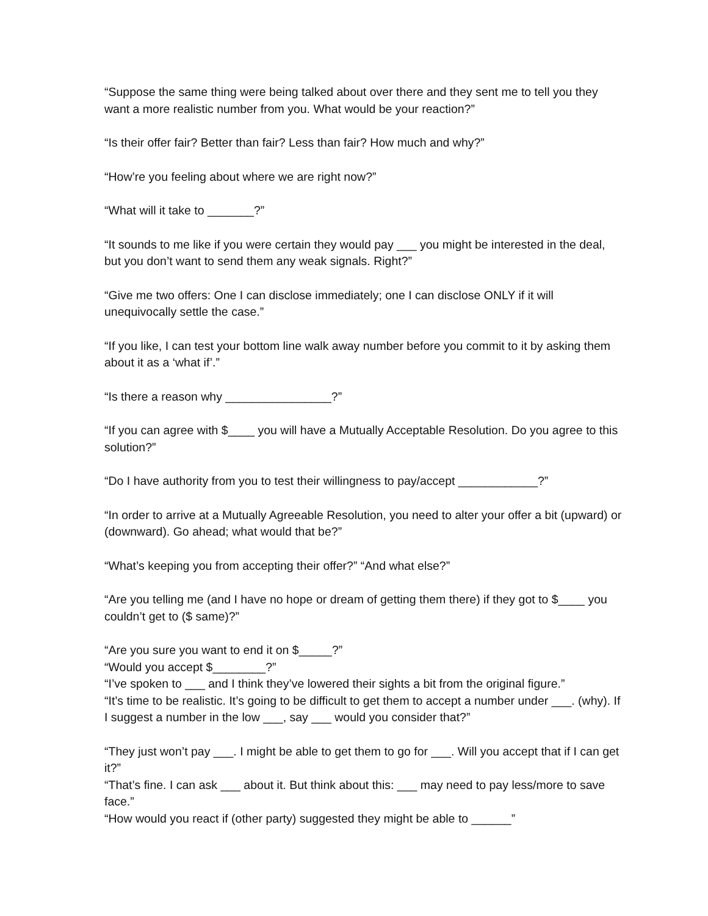“Suppose the same thing were being talked about over there and they sent me to tell you they want a more realistic number from you. What would be your reaction?”
“Is their offer fair? Better than fair? Less than fair? How much and why?”
“How’re you feeling about where we are right now?”
“What will it take to _______?”
“It sounds to me like if you were certain they would pay ___ you might be interested in the deal, but you don’t want to send them any weak signals. Right?”
“Give me two offers: One I can disclose immediately; one I can disclose ONLY if it will unequivocally settle the case.”
“If you like, I can test your bottom line walk away number before you commit to it by asking them about it as a ‘what if’.”
“Is there a reason why ________________?”
“If you can agree with $____ you will have a Mutually Acceptable Resolution. Do you agree to this solution?”
“Do I have authority from you to test their willingness to pay/accept ____________?”
“In order to arrive at a Mutually Agreeable Resolution, you need to alter your offer a bit (upward) or (downward). Go ahead; what would that be?”
“What’s keeping you from accepting their offer?” “And what else?”
“Are you telling me (and I have no hope or dream of getting them there) if they got to $____ you couldn’t get to ($ same)?”
“Are you sure you want to end it on $_____?”
“Would you accept $________?”
“I’ve spoken to ___ and I think they’ve lowered their sights a bit from the original figure.”
“It’s time to be realistic. It’s going to be difficult to get them to accept a number under ___. (why). If I suggest a number in the low ___, say ___ would you consider that?”
“They just won’t pay ___. I might be able to get them to go for ___. Will you accept that if I can get it?”
“That’s fine. I can ask ___ about it. But think about this: ___ may need to pay less/more to save face.”
“How would you react if (other party) suggested they might be able to ______”